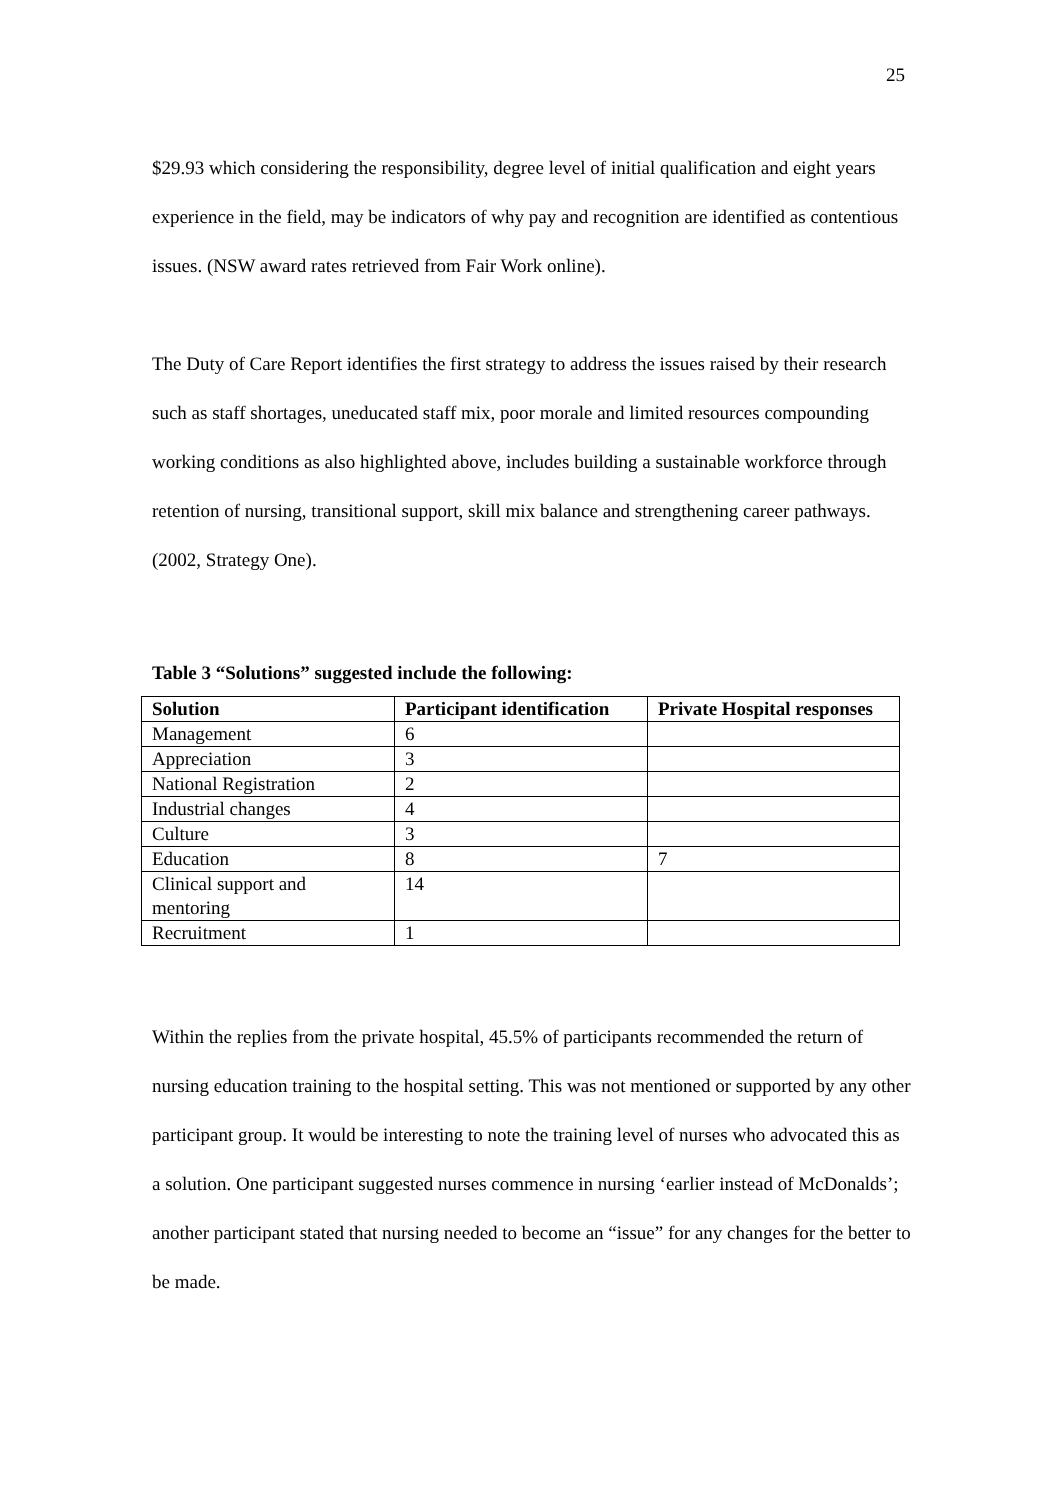25
$29.93 which considering the responsibility, degree level of initial qualification and eight years experience in the field, may be indicators of why pay and recognition are identified as contentious issues. (NSW award rates retrieved from Fair Work online).
The Duty of Care Report identifies the first strategy to address the issues raised by their research such as staff shortages, uneducated staff mix, poor morale and limited resources compounding working conditions as also highlighted above, includes building a sustainable workforce through retention of nursing, transitional support, skill mix balance and strengthening career pathways. (2002, Strategy One).
Table 3 “Solutions” suggested include the following:
| Solution | Participant identification | Private Hospital responses |
| --- | --- | --- |
| Management | 6 | |
| Appreciation | 3 | |
| National Registration | 2 | |
| Industrial changes | 4 | |
| Culture | 3 | |
| Education | 8 | 7 |
| Clinical support and mentoring | 14 | |
| Recruitment | 1 | |
Within the replies from the private hospital, 45.5% of participants recommended the return of nursing education training to the hospital setting. This was not mentioned or supported by any other participant group. It would be interesting to note the training level of nurses who advocated this as a solution. One participant suggested nurses commence in nursing ‘earlier instead of McDonalds’; another participant stated that nursing needed to become an “issue” for any changes for the better to be made.